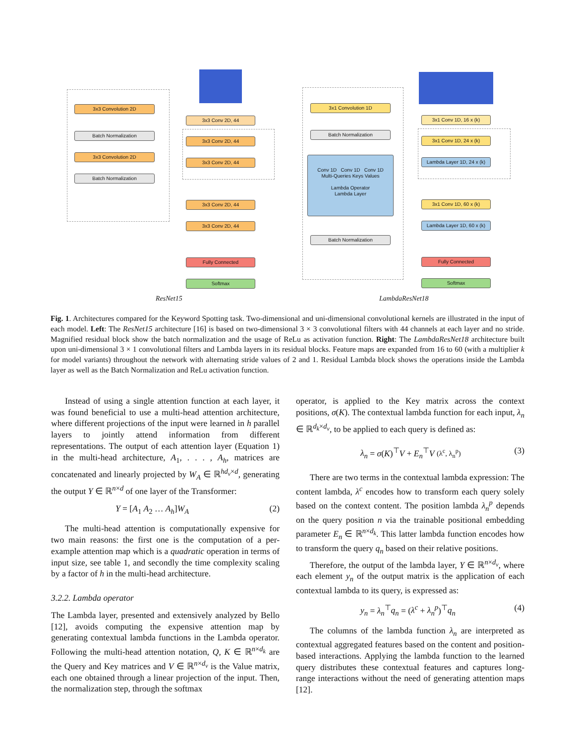3x3 Convolution 2D
Batch Normalization
3x3 Convolution 2D
Batch Normalization
3x3 Conv 2D, 44
3x3 Conv 2D, 44
3x3 Conv 2D, 44
3x3 Conv 2D, 44
3x3 Conv 2D, 44
Fully Connected
Softmax
ResNet15
3x1 Convolution 1D
Batch Normalization
Conv 1D Conv 1D Conv 1D
Multi-Queries Keys Values
Lambda Operator
Lambda Layer
Batch Normalization
3x1 Conv 1D, 16 x (k)
3x1 Conv 1D, 24 x (k)
Lambda Layer 1D, 24 x (k)
3x1 Conv 1D, 60 x (k)
Lambda Layer 1D, 60 x (k)
Fully Connected
Softmax
LambdaResNet18
Fig. 1. Architectures compared for the Keyword Spotting task. Two-dimensional and uni-dimensional convolutional kernels are illustrated in the input of each model. Left: The ResNet15 architecture [16] is based on two-dimensional 3 × 3 convolutional filters with 44 channels at each layer and no stride. Magnified residual block show the batch normalization and the usage of ReLu as activation function. Right: The LambdaResNet18 architecture built upon uni-dimensional 3 × 1 convolutional filters and Lambda layers in its residual blocks. Feature maps are expanded from 16 to 60 (with a multiplier k for model variants) throughout the network with alternating stride values of 2 and 1. Residual Lambda block shows the operations inside the Lambda layer as well as the Batch Normalization and ReLu activation function.
Instead of using a single attention function at each layer, it was found beneficial to use a multi-head attention architecture, where different projections of the input were learned in h parallel layers to jointly attend information from different representations. The output of each attention layer (Equation 1) in the multi-head architecture, A<sub>1</sub>, . . . , A<sub>h</sub>, matrices are concatenated and linearly projected by W<sub>A</sub> ∈ ℝ<sup>hd<sub>v</sub>×d</sup>, generating the output Y ∈ ℝ<sup>n×d</sup> of one layer of the Transformer:
Y = [A<sub>1</sub> A<sub>2</sub> … A<sub>h</sub>]W<sub>A</sub> (2)
The multi-head attention is computationally expensive for two main reasons: the first one is the computation of a per-example attention map which is a quadratic operation in terms of input size, see table 1, and secondly the time complexity scaling by a factor of h in the multi-head architecture.
3.2.2. Lambda operator
The Lambda layer, presented and extensively analyzed by Bello [12], avoids computing the expensive attention map by generating contextual lambda functions in the Lambda operator. Following the multi-head attention notation, Q, K ∈ ℝ<sup>n×d<sub>k</sub></sup> are the Query and Key matrices and V ∈ ℝ<sup>n×d<sub>v</sub></sup> is the Value matrix, each one obtained through a linear projection of the input. Then, the normalization step, through the softmax
operator, is applied to the Key matrix across the context positions, σ(K). The contextual lambda function for each input, λ<sub>n</sub> ∈ ℝ<sup>d<sub>k</sub>×d<sub>v</sub></sup>, to be applied to each query is defined as:
λ<sub>n</sub> = σ(K)<sup>⊤</sup>V + E<sub>n</sub><sup>⊤</sup>V (λ<sup>c</sup>, λ<sub>n</sub><sup>p</sup>) (3)
There are two terms in the contextual lambda expression: The content lambda, λ<sup>c</sup> encodes how to transform each query solely based on the context content. The position lambda λ<sub>n</sub><sup>p</sup> depends on the query position n via the trainable positional embedding parameter E<sub>n</sub> ∈ ℝ<sup>n×d<sub>k</sub></sup>. This latter lambda function encodes how to transform the query q<sub>n</sub> based on their relative positions.
Therefore, the output of the lambda layer, Y ∈ ℝ<sup>n×d<sub>v</sub></sup>, where each element y<sub>n</sub> of the output matrix is the application of each contextual lambda to its query, is expressed as:
y<sub>n</sub> = λ<sub>n</sub><sup>⊤</sup>q<sub>n</sub> = (λ<sup>c</sup> + λ<sub>n</sub><sup>p</sup>)<sup>⊤</sup>q<sub>n</sub> (4)
The columns of the lambda function λ<sub>n</sub> are interpreted as contextual aggregated features based on the content and position-based interactions. Applying the lambda function to the learned query distributes these contextual features and captures long-range interactions without the need of generating attention maps [12].